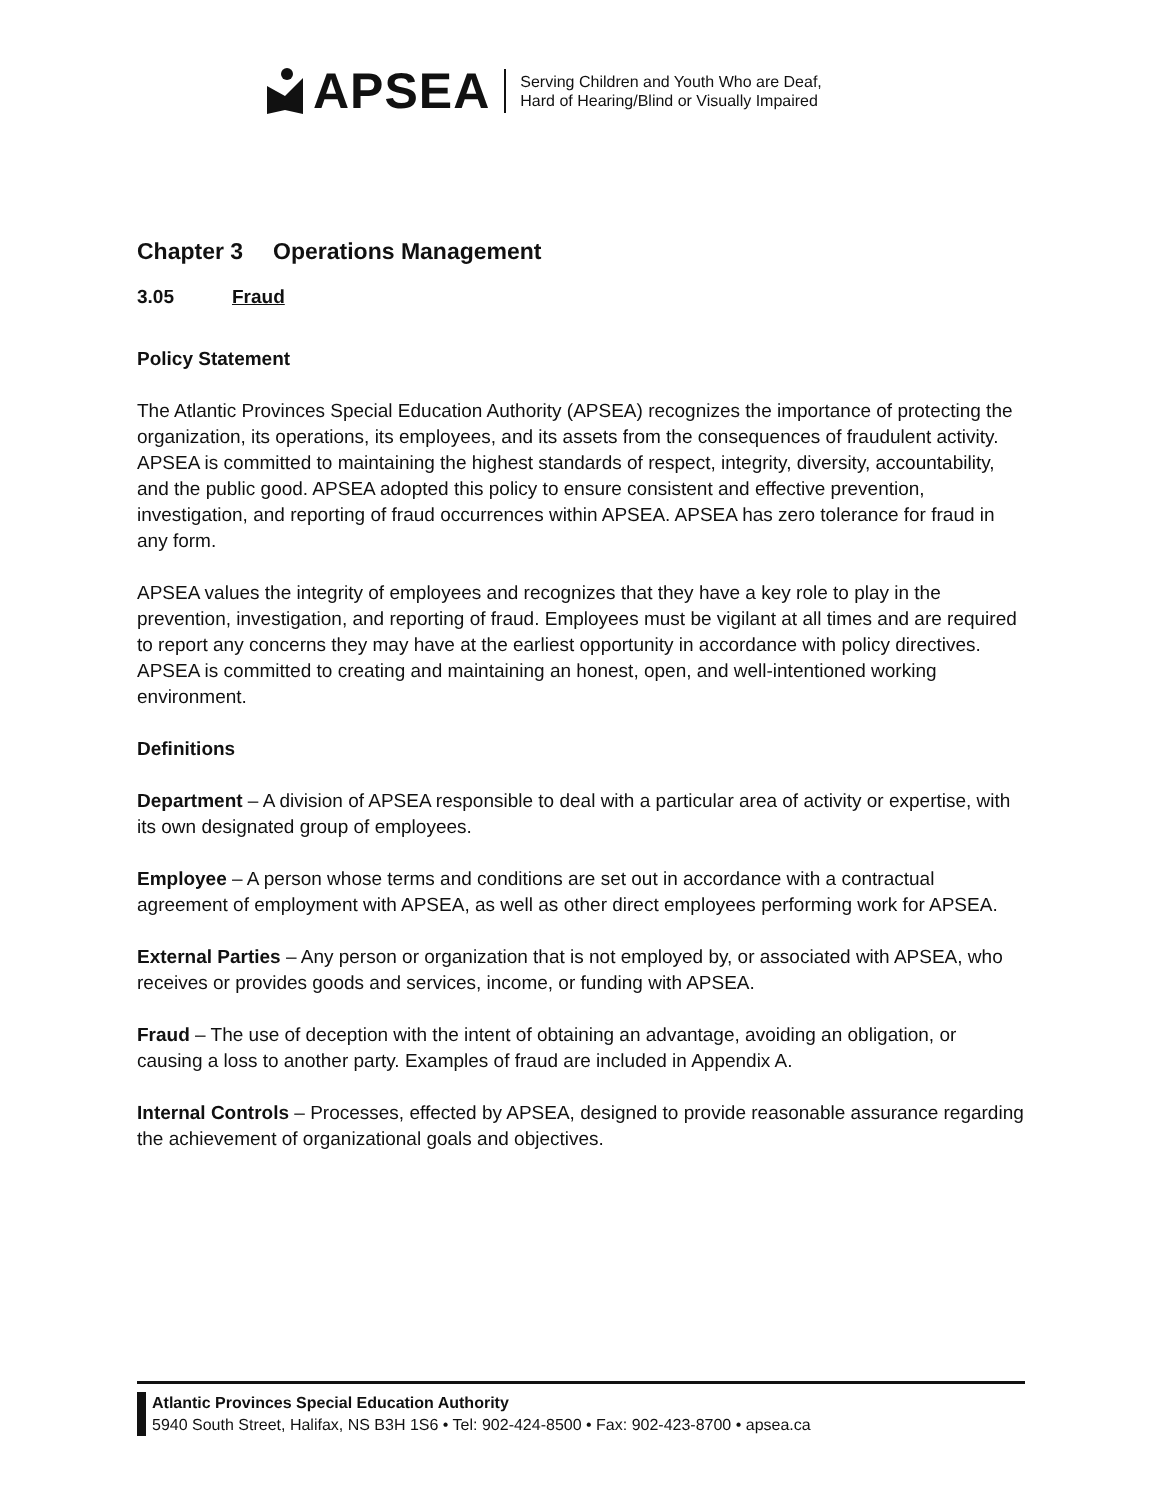APSEA
Serving Children and Youth Who are Deaf,
Hard of Hearing/Blind or Visually Impaired
Chapter 3 Operations Management
3.05 Fraud
Policy Statement
The Atlantic Provinces Special Education Authority (APSEA) recognizes the importance of protecting the organization, its operations, its employees, and its assets from the consequences of fraudulent activity. APSEA is committed to maintaining the highest standards of respect, integrity, diversity, accountability, and the public good. APSEA adopted this policy to ensure consistent and effective prevention, investigation, and reporting of fraud occurrences within APSEA. APSEA has zero tolerance for fraud in any form.
APSEA values the integrity of employees and recognizes that they have a key role to play in the prevention, investigation, and reporting of fraud. Employees must be vigilant at all times and are required to report any concerns they may have at the earliest opportunity in accordance with policy directives. APSEA is committed to creating and maintaining an honest, open, and well-intentioned working environment.
Definitions
Department – A division of APSEA responsible to deal with a particular area of activity or expertise, with its own designated group of employees.
Employee – A person whose terms and conditions are set out in accordance with a contractual agreement of employment with APSEA, as well as other direct employees performing work for APSEA.
External Parties – Any person or organization that is not employed by, or associated with APSEA, who receives or provides goods and services, income, or funding with APSEA.
Fraud – The use of deception with the intent of obtaining an advantage, avoiding an obligation, or causing a loss to another party. Examples of fraud are included in Appendix A.
Internal Controls – Processes, effected by APSEA, designed to provide reasonable assurance regarding the achievement of organizational goals and objectives.
Atlantic Provinces Special Education Authority
5940 South Street, Halifax, NS B3H 1S6 • Tel: 902-424-8500 • Fax: 902-423-8700 • apsea.ca